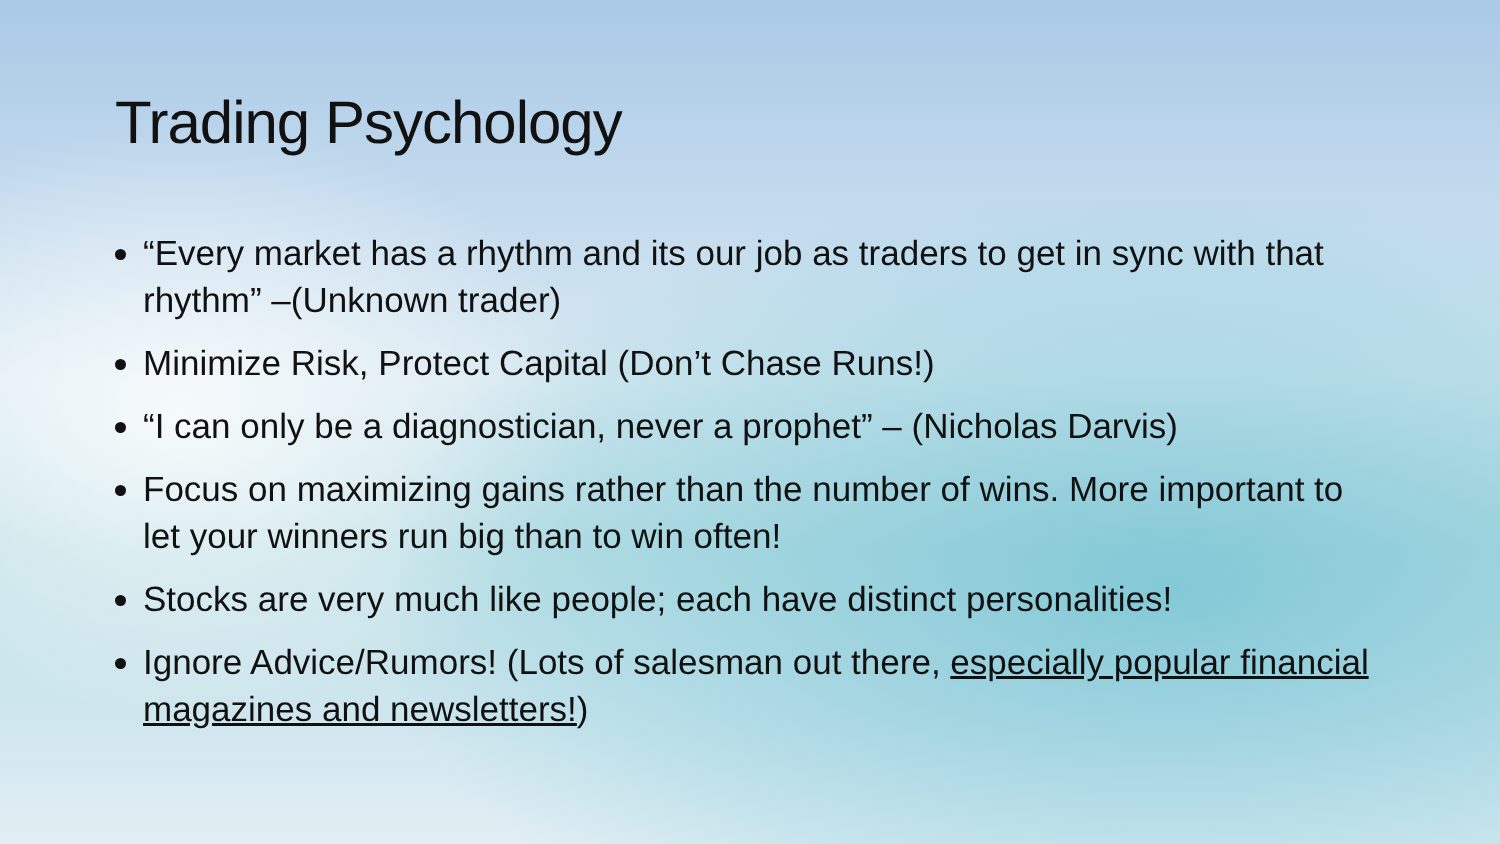Trading Psychology
“Every market has a rhythm and its our job as traders to get in sync with that rhythm” –(Unknown trader)
Minimize Risk, Protect Capital (Don’t Chase Runs!)
“I can only be a diagnostician, never a prophet” – (Nicholas Darvis)
Focus on maximizing gains rather than the number of wins. More important to let your winners run big than to win often!
Stocks are very much like people; each have distinct personalities!
Ignore Advice/Rumors! (Lots of salesman out there, especially popular financial magazines and newsletters!)